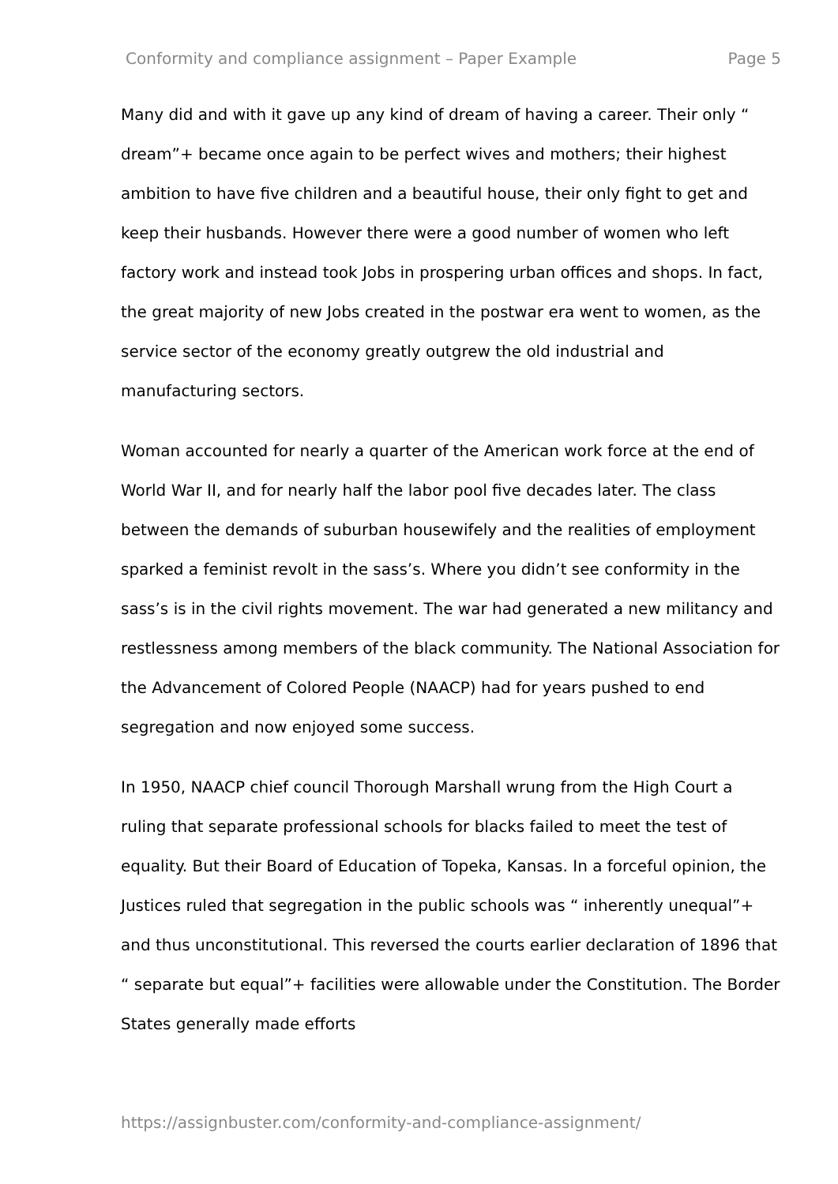Conformity and compliance assignment – Paper Example Page 5
Many did and with it gave up any kind of dream of having a career. Their only “ dream”+ became once again to be perfect wives and mothers; their highest ambition to have five children and a beautiful house, their only fight to get and keep their husbands. However there were a good number of women who left factory work and instead took Jobs in prospering urban offices and shops. In fact, the great majority of new Jobs created in the postwar era went to women, as the service sector of the economy greatly outgrew the old industrial and manufacturing sectors.
Woman accounted for nearly a quarter of the American work force at the end of World War II, and for nearly half the labor pool five decades later. The class between the demands of suburban housewifely and the realities of employment sparked a feminist revolt in the sass’s. Where you didn’t see conformity in the sass’s is in the civil rights movement. The war had generated a new militancy and restlessness among members of the black community. The National Association for the Advancement of Colored People (NAACP) had for years pushed to end segregation and now enjoyed some success.
In 1950, NAACP chief council Thorough Marshall wrung from the High Court a ruling that separate professional schools for blacks failed to meet the test of equality. But their Board of Education of Topeka, Kansas. In a forceful opinion, the Justices ruled that segregation in the public schools was “ inherently unequal”+ and thus unconstitutional. This reversed the courts earlier declaration of 1896 that “ separate but equal”+ facilities were allowable under the Constitution. The Border States generally made efforts
https://assignbuster.com/conformity-and-compliance-assignment/